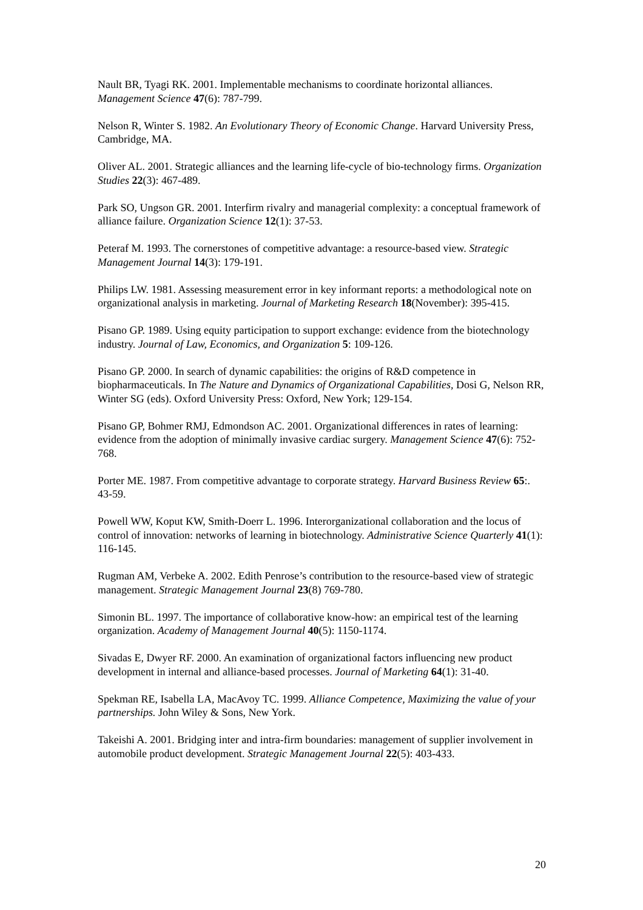Nault BR, Tyagi RK. 2001. Implementable mechanisms to coordinate horizontal alliances. Management Science 47(6): 787-799.
Nelson R, Winter S. 1982. An Evolutionary Theory of Economic Change. Harvard University Press, Cambridge, MA.
Oliver AL. 2001. Strategic alliances and the learning life-cycle of bio-technology firms. Organization Studies 22(3): 467-489.
Park SO, Ungson GR. 2001. Interfirm rivalry and managerial complexity: a conceptual framework of alliance failure. Organization Science 12(1): 37-53.
Peteraf M. 1993. The cornerstones of competitive advantage: a resource-based view. Strategic Management Journal 14(3): 179-191.
Philips LW. 1981. Assessing measurement error in key informant reports: a methodological note on organizational analysis in marketing. Journal of Marketing Research 18(November): 395-415.
Pisano GP. 1989. Using equity participation to support exchange: evidence from the biotechnology industry. Journal of Law, Economics, and Organization 5: 109-126.
Pisano GP. 2000. In search of dynamic capabilities: the origins of R&D competence in biopharmaceuticals. In The Nature and Dynamics of Organizational Capabilities, Dosi G, Nelson RR, Winter SG (eds). Oxford University Press: Oxford, New York; 129-154.
Pisano GP, Bohmer RMJ, Edmondson AC. 2001. Organizational differences in rates of learning: evidence from the adoption of minimally invasive cardiac surgery. Management Science 47(6): 752-768.
Porter ME. 1987. From competitive advantage to corporate strategy. Harvard Business Review 65:. 43-59.
Powell WW, Koput KW, Smith-Doerr L. 1996. Interorganizational collaboration and the locus of control of innovation: networks of learning in biotechnology. Administrative Science Quarterly 41(1): 116-145.
Rugman AM, Verbeke A. 2002. Edith Penrose’s contribution to the resource-based view of strategic management. Strategic Management Journal 23(8) 769-780.
Simonin BL. 1997. The importance of collaborative know-how: an empirical test of the learning organization. Academy of Management Journal 40(5): 1150-1174.
Sivadas E, Dwyer RF. 2000. An examination of organizational factors influencing new product development in internal and alliance-based processes. Journal of Marketing 64(1): 31-40.
Spekman RE, Isabella LA, MacAvoy TC. 1999. Alliance Competence, Maximizing the value of your partnerships. John Wiley & Sons, New York.
Takeishi A. 2001. Bridging inter and intra-firm boundaries: management of supplier involvement in automobile product development. Strategic Management Journal 22(5): 403-433.
20